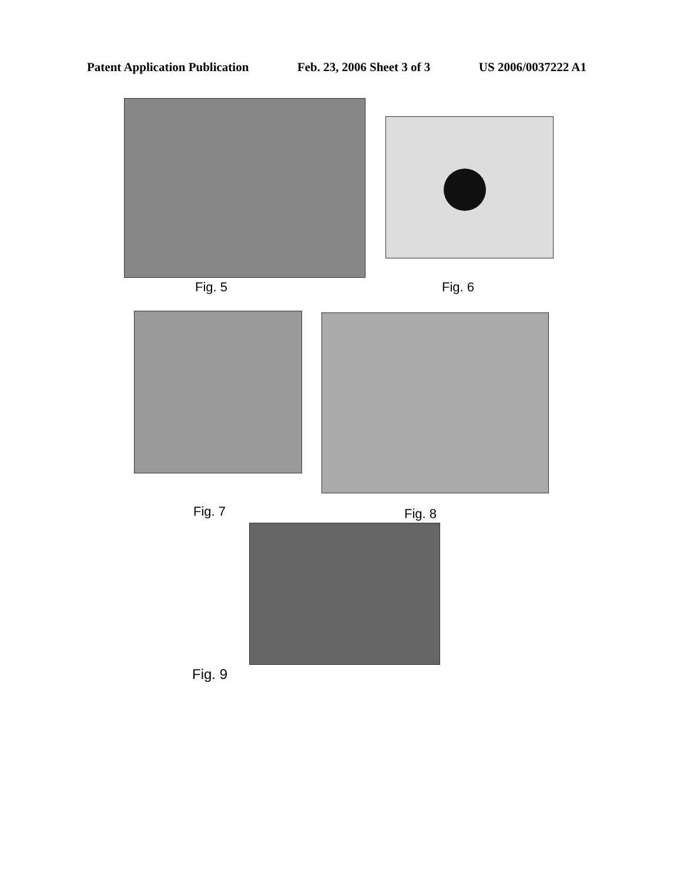Patent Application Publication Feb. 23, 2006 Sheet 3 of 3 US 2006/0037222 A1
Fig. 5 Fig. 6
Fig. 7 Fig. 8
Fig. 9